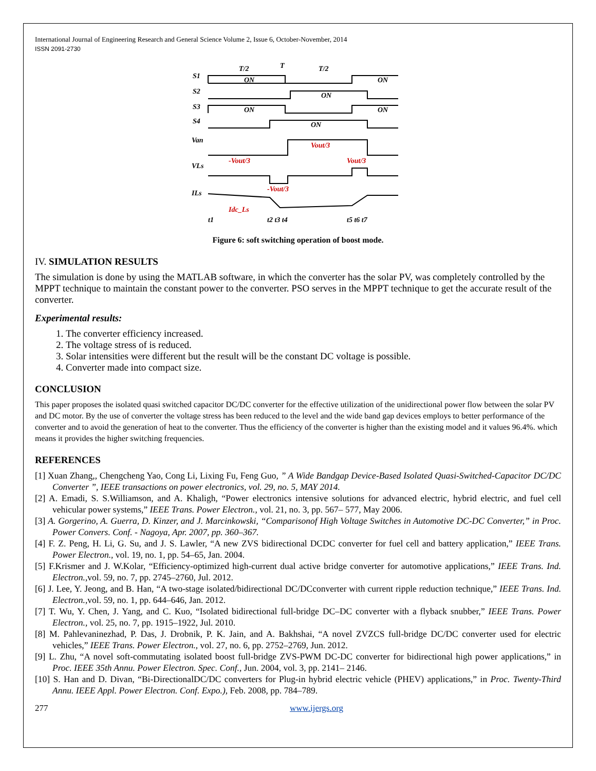International Journal of Engineering Research and General Science Volume 2, Issue 6, October-November, 2014
ISSN 2091-2730
S1
S2
S3
S4
Van
VLs
ILs
ON
ON
ON
ON
ON
ON
T/2
T
T/2
Vout/3
-Vout/3
Vout/3
-Vout/3
Idc_Ls
t1
t2 t3 t4
t5 t6 t7
Figure 6: soft switching operation of boost mode.
IV. SIMULATION RESULTS
The simulation is done by using the MATLAB software, in which the converter has the solar PV, was completely controlled by the MPPT technique to maintain the constant power to the converter. PSO serves in the MPPT technique to get the accurate result of the converter.
Experimental results:
1. The converter efficiency increased.
2. The voltage stress of is reduced.
3. Solar intensities were different but the result will be the constant DC voltage is possible.
4. Converter made into compact size.
CONCLUSION
This paper proposes the isolated quasi switched capacitor DC/DC converter for the effective utilization of the unidirectional power flow between the solar PV and DC motor. By the use of converter the voltage stress has been reduced to the level and the wide band gap devices employs to better performance of the converter and to avoid the generation of heat to the converter. Thus the efficiency of the converter is higher than the existing model and it values 96.4%. which means it provides the higher switching frequencies.
REFERENCES
[1] Xuan Zhang,, Chengcheng Yao, Cong Li, Lixing Fu, Feng Guo, ” A Wide Bandgap Device-Based Isolated Quasi-Switched-Capacitor DC/DC Converter ”, IEEE transactions on power electronics, vol. 29, no. 5, MAY 2014.
[2] A. Emadi, S. S.Williamson, and A. Khaligh, “Power electronics intensive solutions for advanced electric, hybrid electric, and fuel cell vehicular power systems,” IEEE Trans. Power Electron., vol. 21, no. 3, pp. 567– 577, May 2006.
[3] A. Gorgerino, A. Guerra, D. Kinzer, and J. Marcinkowski, “Comparisonof High Voltage Switches in Automotive DC-DC Converter,” in Proc. Power Convers. Conf. - Nagoya, Apr. 2007, pp. 360–367.
[4] F. Z. Peng, H. Li, G. Su, and J. S. Lawler, “A new ZVS bidirectional DCDC converter for fuel cell and battery application,” IEEE Trans. Power Electron., vol. 19, no. 1, pp. 54–65, Jan. 2004.
[5] F.Krismer and J. W.Kolar, “Efficiency-optimized high-current dual active bridge converter for automotive applications,” IEEE Trans. Ind. Electron.,vol. 59, no. 7, pp. 2745–2760, Jul. 2012.
[6] J. Lee, Y. Jeong, and B. Han, “A two-stage isolated/bidirectional DC/DCconverter with current ripple reduction technique,” IEEE Trans. Ind. Electron.,vol. 59, no. 1, pp. 644–646, Jan. 2012.
[7] T. Wu, Y. Chen, J. Yang, and C. Kuo, “Isolated bidirectional full-bridge DC–DC converter with a flyback snubber,” IEEE Trans. Power Electron., vol. 25, no. 7, pp. 1915–1922, Jul. 2010.
[8] M. Pahlevaninezhad, P. Das, J. Drobnik, P. K. Jain, and A. Bakhshai, “A novel ZVZCS full-bridge DC/DC converter used for electric vehicles,” IEEE Trans. Power Electron., vol. 27, no. 6, pp. 2752–2769, Jun. 2012.
[9] L. Zhu, “A novel soft-commutating isolated boost full-bridge ZVS-PWM DC-DC converter for bidirectional high power applications,” in Proc. IEEE 35th Annu. Power Electron. Spec. Conf., Jun. 2004, vol. 3, pp. 2141– 2146.
[10] S. Han and D. Divan, “Bi-DirectionalDC/DC converters for Plug-in hybrid electric vehicle (PHEV) applications,” in Proc. Twenty-Third Annu. IEEE Appl. Power Electron. Conf. Expo.), Feb. 2008, pp. 784–789.
277 www.ijergs.org